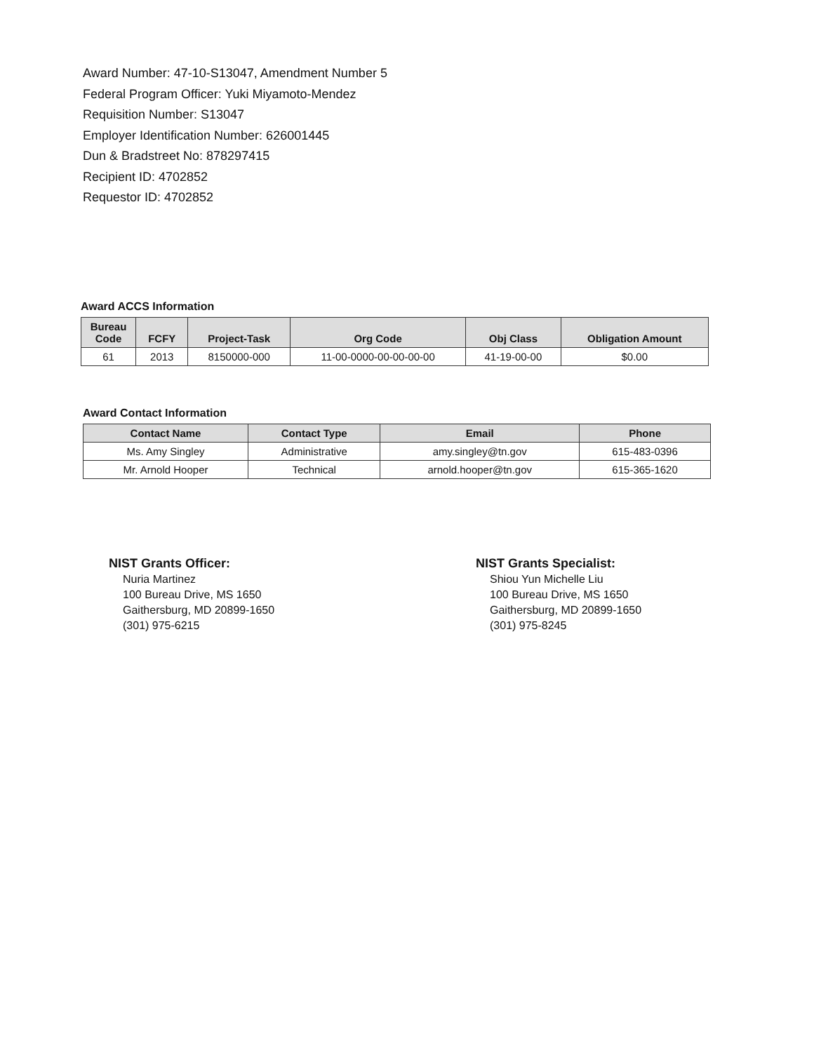Award Number: 47-10-S13047, Amendment Number 5
Federal Program Officer: Yuki Miyamoto-Mendez
Requisition Number: S13047
Employer Identification Number: 626001445
Dun & Bradstreet No: 878297415
Recipient ID: 4702852
Requestor ID: 4702852
Award ACCS Information
| Bureau Code | FCFY | Project-Task | Org Code | Obj Class | Obligation Amount |
| --- | --- | --- | --- | --- | --- |
| 61 | 2013 | 8150000-000 | 11-00-0000-00-00-00-00 | 41-19-00-00 | $0.00 |
Award Contact Information
| Contact Name | Contact Type | Email | Phone |
| --- | --- | --- | --- |
| Ms. Amy Singley | Administrative | amy.singley@tn.gov | 615-483-0396 |
| Mr. Arnold Hooper | Technical | arnold.hooper@tn.gov | 615-365-1620 |
NIST Grants Officer:
Nuria Martinez
100 Bureau Drive, MS 1650
Gaithersburg, MD 20899-1650
(301) 975-6215
NIST Grants Specialist:
Shiou Yun Michelle Liu
100 Bureau Drive, MS 1650
Gaithersburg, MD 20899-1650
(301) 975-8245